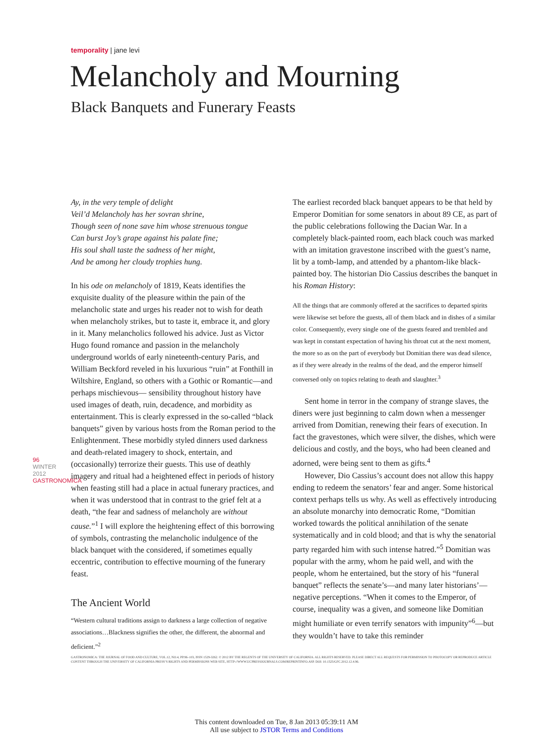temporality | jane levi
Melancholy and Mourning
Black Banquets and Funerary Feasts
96 WINTER 2012 GASTRONOMICA
Ay, in the very temple of delight
Veil’d Melancholy has her sovran shrine,
Though seen of none save him whose strenuous tongue
Can burst Joy’s grape against his palate fine;
His soul shall taste the sadness of her might,
And be among her cloudy trophies hung.
In his ode on melancholy of 1819, Keats identifies the exquisite duality of the pleasure within the pain of the melancholic state and urges his reader not to wish for death when melancholy strikes, but to taste it, embrace it, and glory in it. Many melancholics followed his advice. Just as Victor Hugo found romance and passion in the melancholy underground worlds of early nineteenth-century Paris, and William Beckford reveled in his luxurious “ruin” at Fonthill in Wiltshire, England, so others with a Gothic or Romantic—and perhaps mischievous— sensibility throughout history have used images of death, ruin, decadence, and morbidity as entertainment. This is clearly expressed in the so-called “black banquets” given by various hosts from the Roman period to the Enlightenment. These morbidly styled dinners used darkness and death-related imagery to shock, entertain, and (occasionally) terrorize their guests. This use of deathly imagery and ritual had a heightened effect in periods of history when feasting still had a place in actual funerary practices, and when it was understood that in contrast to the grief felt at a death, “the fear and sadness of melancholy are without cause.”<sup>1</sup> I will explore the heightening effect of this borrowing of symbols, contrasting the melancholic indulgence of the black banquet with the considered, if sometimes equally eccentric, contribution to effective mourning of the funerary feast.
The Ancient World
“Western cultural traditions assign to darkness a large collection of negative associations…Blackness signifies the other, the different, the abnormal and deficient.”<sup>2</sup>
The earliest recorded black banquet appears to be that held by Emperor Domitian for some senators in about 89 CE, as part of the public celebrations following the Dacian War. In a completely black-painted room, each black couch was marked with an imitation gravestone inscribed with the guest’s name, lit by a tomb-lamp, and attended by a phantom-like black-painted boy. The historian Dio Cassius describes the banquet in his Roman History:
All the things that are commonly offered at the sacrifices to departed spirits were likewise set before the guests, all of them black and in dishes of a similar color. Consequently, every single one of the guests feared and trembled and was kept in constant expectation of having his throat cut at the next moment, the more so as on the part of everybody but Domitian there was dead silence, as if they were already in the realms of the dead, and the emperor himself conversed only on topics relating to death and slaughter.<sup>3</sup>
Sent home in terror in the company of strange slaves, the diners were just beginning to calm down when a messenger arrived from Domitian, renewing their fears of execution. In fact the gravestones, which were silver, the dishes, which were delicious and costly, and the boys, who had been cleaned and adorned, were being sent to them as gifts.<sup>4</sup>
However, Dio Cassius’s account does not allow this happy ending to redeem the senators’ fear and anger. Some historical context perhaps tells us why. As well as effectively introducing an absolute monarchy into democratic Rome, “Domitian worked towards the political annihilation of the senate systematically and in cold blood; and that is why the senatorial party regarded him with such intense hatred.”<sup>5</sup> Domitian was popular with the army, whom he paid well, and with the people, whom he entertained, but the story of his “funeral banquet” reflects the senate’s—and many later historians’—negative perceptions. “When it comes to the Emperor, of course, inequality was a given, and someone like Domitian might humiliate or even terrify senators with impunity”<sup>6</sup>—but they wouldn’t have to take this reminder
GASTRONOMICA: THE JOURNAL OF FOOD AND CULTURE, VOL.12, NO.4, PP.96–103, ISSN 1529-3262. © 2012 BY THE REGENTS OF THE UNIVERSITY OF CALIFORNIA. ALL RIGHTS RESERVED. PLEASE DIRECT ALL REQUESTS FOR PERMISSION TO PHOTOCOPY OR REPRODUCE ARTICLE CONTENT THROUGH THE UNIVERSITY OF CALIFORNIA PRESS’S RIGHTS AND PERMISSIONS WEB SITE, HTTP://WWW.UCPRESSJOURNALS.COM/REPRINTINFO.ASP. DOI: 10.1525/GFC.2012.12.4.96.
This content downloaded on Tue, 8 Jan 2013 05:39:11 AM
All use subject to JSTOR Terms and Conditions